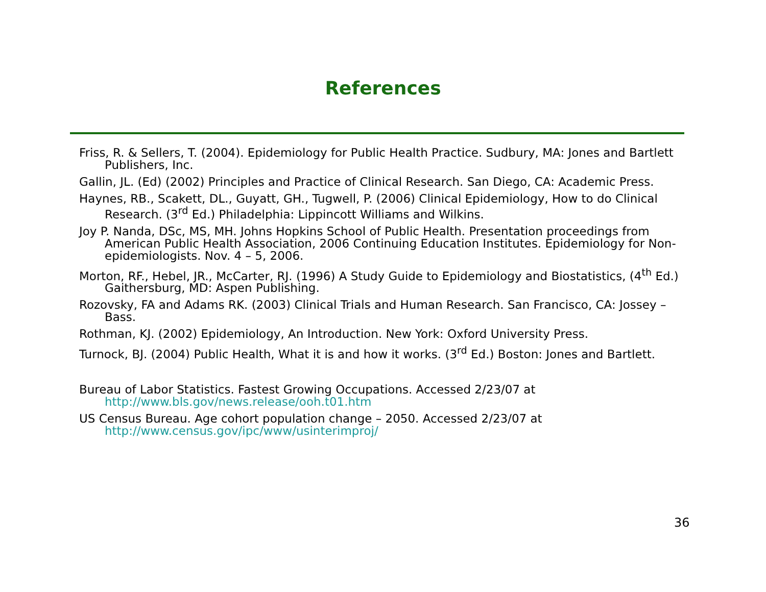References
Friss, R. & Sellers, T. (2004). Epidemiology for Public Health Practice. Sudbury, MA: Jones and Bartlett Publishers, Inc.
Gallin, JL. (Ed) (2002) Principles and Practice of Clinical Research. San Diego, CA: Academic Press.
Haynes, RB., Scakett, DL., Guyatt, GH., Tugwell, P. (2006) Clinical Epidemiology, How to do Clinical Research. (3<sup>rd</sup> Ed.) Philadelphia: Lippincott Williams and Wilkins.
Joy P. Nanda, DSc, MS, MH. Johns Hopkins School of Public Health. Presentation proceedings from American Public Health Association, 2006 Continuing Education Institutes. Epidemiology for Non-epidemiologists. Nov. 4 – 5, 2006.
Morton, RF., Hebel, JR., McCarter, RJ. (1996) A Study Guide to Epidemiology and Biostatistics, (4<sup>th</sup> Ed.) Gaithersburg, MD: Aspen Publishing.
Rozovsky, FA and Adams RK. (2003) Clinical Trials and Human Research. San Francisco, CA: Jossey – Bass.
Rothman, KJ. (2002) Epidemiology, An Introduction. New York: Oxford University Press.
Turnock, BJ. (2004) Public Health, What it is and how it works. (3<sup>rd</sup> Ed.) Boston: Jones and Bartlett.
Bureau of Labor Statistics. Fastest Growing Occupations. Accessed 2/23/07 at http://www.bls.gov/news.release/ooh.t01.htm
US Census Bureau. Age cohort population change – 2050. Accessed 2/23/07 at http://www.census.gov/ipc/www/usinterimproj/
36